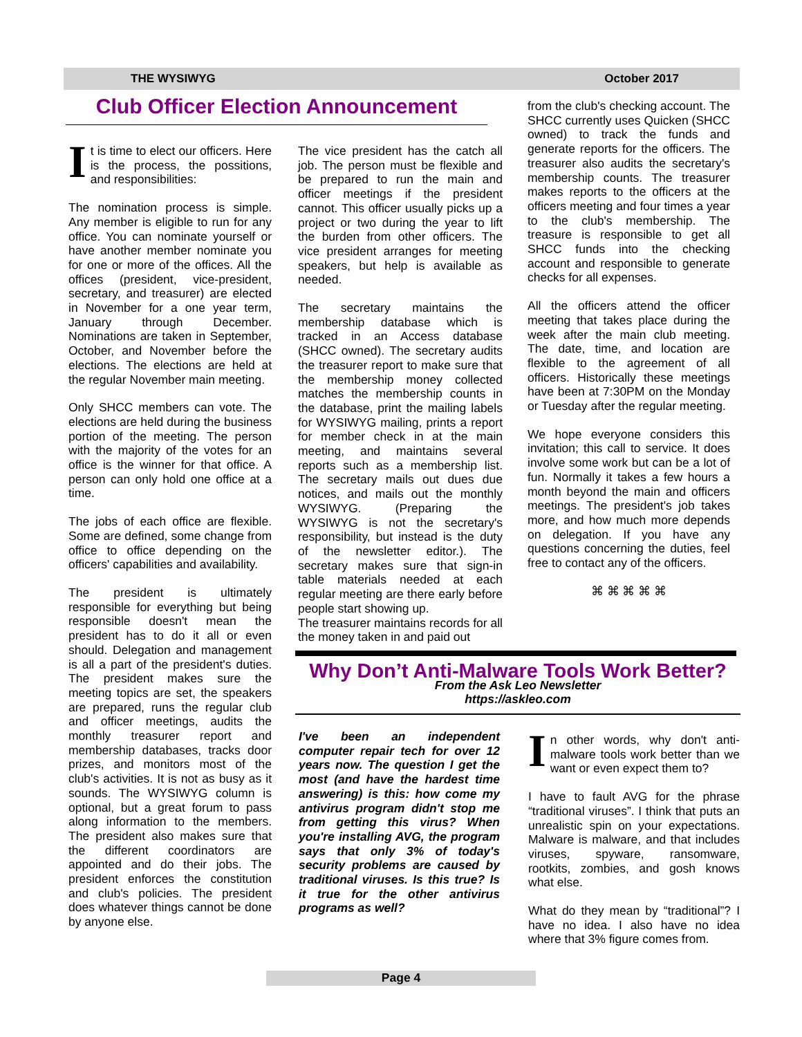THE WYSIWYG October 2017
Club Officer Election Announcement
It is time to elect our officers. Here is the process, the possitions, and responsibilities:
The nomination process is simple. Any member is eligible to run for any office. You can nominate yourself or have another member nominate you for one or more of the offices. All the offices (president, vice-president, secretary, and treasurer) are elected in November for a one year term, January through December. Nominations are taken in September, October, and November before the elections. The elections are held at the regular November main meeting.
Only SHCC members can vote. The elections are held during the business portion of the meeting. The person with the majority of the votes for an office is the winner for that office. A person can only hold one office at a time.
The jobs of each office are flexible. Some are defined, some change from office to office depending on the officers' capabilities and availability.
The president is ultimately responsible for everything but being responsible doesn't mean the president has to do it all or even should. Delegation and management is all a part of the president's duties. The president makes sure the meeting topics are set, the speakers are prepared, runs the regular club and officer meetings, audits the monthly treasurer report and membership databases, tracks door prizes, and monitors most of the club's activities. It is not as busy as it sounds. The WYSIWYG column is optional, but a great forum to pass along information to the members. The president also makes sure that the different coordinators are appointed and do their jobs. The president enforces the constitution and club's policies. The president does whatever things cannot be done by anyone else.
The vice president has the catch all job. The person must be flexible and be prepared to run the main and officer meetings if the president cannot. This officer usually picks up a project or two during the year to lift the burden from other officers. The vice president arranges for meeting speakers, but help is available as needed.
The secretary maintains the membership database which is tracked in an Access database (SHCC owned). The secretary audits the treasurer report to make sure that the membership money collected matches the membership counts in the database, print the mailing labels for WYSIWYG mailing, prints a report for member check in at the main meeting, and maintains several reports such as a membership list. The secretary mails out dues due notices, and mails out the monthly WYSIWYG. (Preparing the WYSIWYG is not the secretary's responsibility, but instead is the duty of the newsletter editor.). The secretary makes sure that sign-in table materials needed at each regular meeting are there early before people start showing up.
The treasurer maintains records for all the money taken in and paid out
from the club's checking account. The SHCC currently uses Quicken (SHCC owned) to track the funds and generate reports for the officers. The treasurer also audits the secretary's membership counts. The treasurer makes reports to the officers at the officers meeting and four times a year to the club's membership. The treasure is responsible to get all SHCC funds into the checking account and responsible to generate checks for all expenses.
All the officers attend the officer meeting that takes place during the week after the main club meeting. The date, time, and location are flexible to the agreement of all officers. Historically these meetings have been at 7:30PM on the Monday or Tuesday after the regular meeting.
We hope everyone considers this invitation; this call to service. It does involve some work but can be a lot of fun. Normally it takes a few hours a month beyond the main and officers meetings. The president's job takes more, and how much more depends on delegation. If you have any questions concerning the duties, feel free to contact any of the officers.
⌘ ⌘ ⌘ ⌘ ⌘
Why Don’t Anti-Malware Tools Work Better?
From the Ask Leo Newsletter
https://askleo.com
I've been an independent computer repair tech for over 12 years now. The question I get the most (and have the hardest time answering) is this: how come my antivirus program didn't stop me from getting this virus? When you're installing AVG, the program says that only 3% of today's security problems are caused by traditional viruses. Is this true? Is it true for the other antivirus programs as well?
In other words, why don't anti-malware tools work better than we want or even expect them to?
I have to fault AVG for the phrase “traditional viruses”. I think that puts an unrealistic spin on your expectations. Malware is malware, and that includes viruses, spyware, ransomware, rootkits, zombies, and gosh knows what else.
What do they mean by “traditional”? I have no idea. I also have no idea where that 3% figure comes from.
Page 4